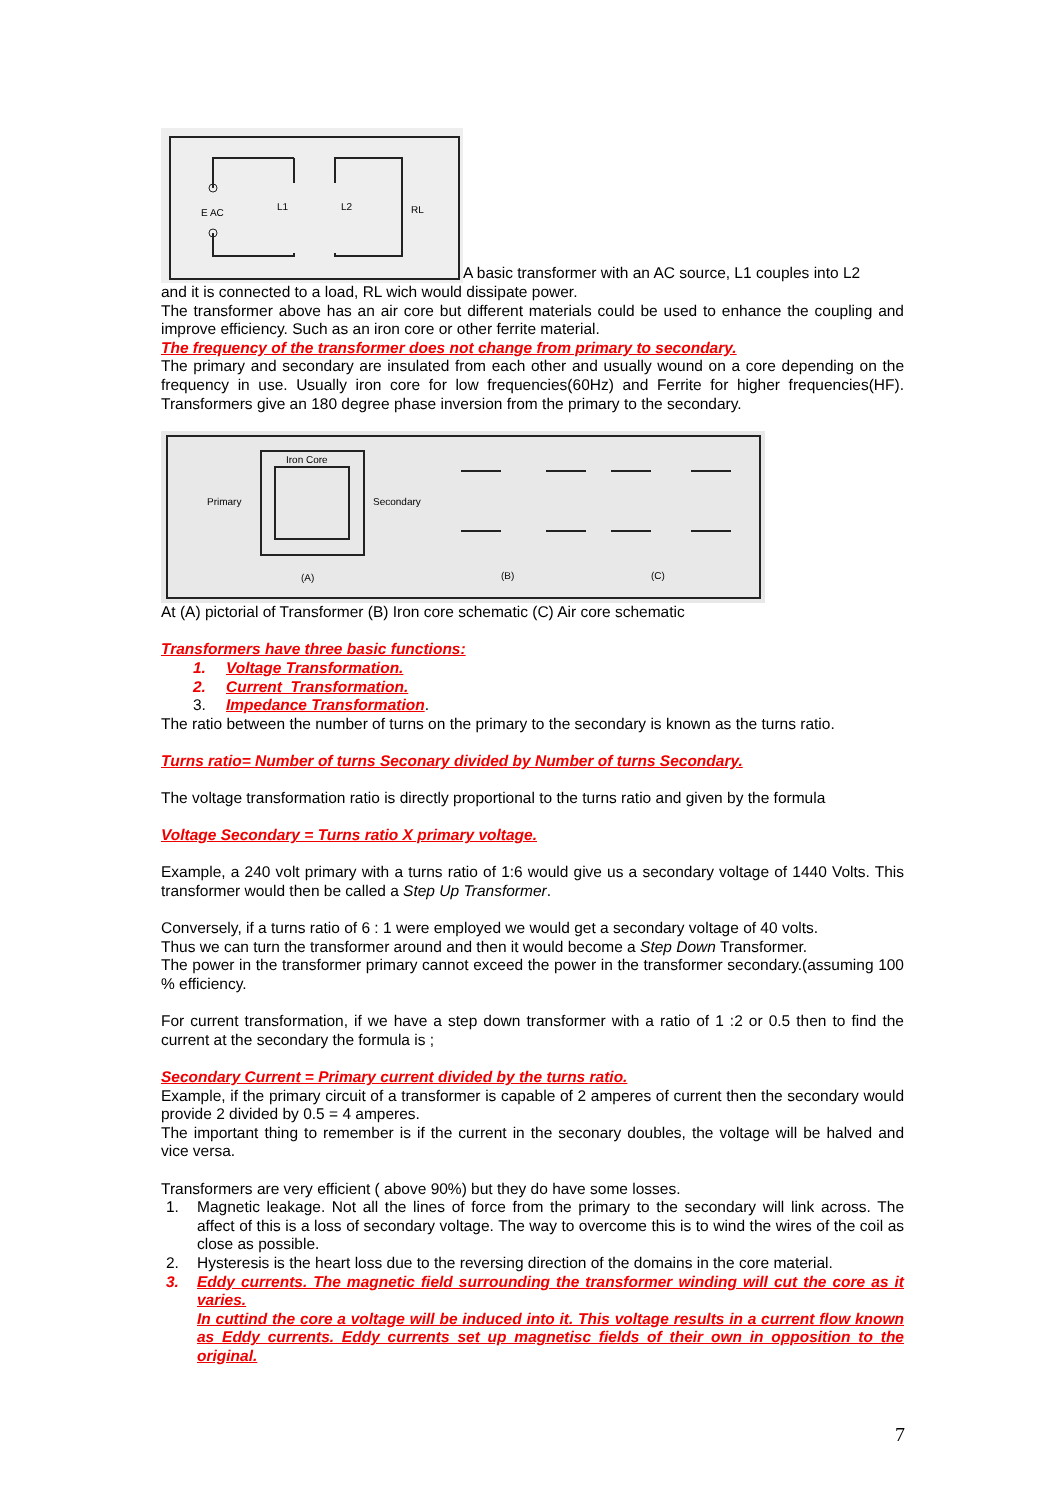E AC
L1
L2
RL
A basic transformer with an AC source, L1 couples into L2
and it is connected to a load, RL wich would dissipate power.
The transformer above has an air core but different materials could be used to enhance the coupling and improve efficiency. Such as an iron core or other ferrite material.
The frequency of the transformer does not change from primary to secondary.
The primary and secondary are insulated from each other and usually wound on a core depending on the frequency in use. Usually iron core for low frequencies(60Hz) and Ferrite for higher frequencies(HF). Transformers give an 180 degree phase inversion from the primary to the secondary.
Iron Core
Primary
Secondary
(A)
(B)
(C)
At (A) pictorial of Transformer (B) Iron core schematic (C) Air core schematic
Transformers have three basic functions:
1. Voltage Transformation.
2. Current Transformation.
3. Impedance Transformation.
The ratio between the number of turns on the primary to the secondary is known as the turns ratio.
Turns ratio= Number of turns Seconary divided by Number of turns Secondary.
The voltage transformation ratio is directly proportional to the turns ratio and given by the formula
Voltage Secondary = Turns ratio X primary voltage.
Example, a 240 volt primary with a turns ratio of 1:6 would give us a secondary voltage of 1440 Volts. This transformer would then be called a Step Up Transformer.
Conversely, if a turns ratio of 6 : 1 were employed we would get a secondary voltage of 40 volts.
Thus we can turn the transformer around and then it would become a Step Down Transformer.
The power in the transformer primary cannot exceed the power in the transformer secondary.(assuming 100 % efficiency.
For current transformation, if we have a step down transformer with a ratio of 1 :2 or 0.5 then to find the current at the secondary the formula is ;
Secondary Current = Primary current divided by the turns ratio.
Example, if the primary circuit of a transformer is capable of 2 amperes of current then the secondary would provide 2 divided by 0.5 = 4 amperes.
The important thing to remember is if the current in the seconary doubles, the voltage will be halved and vice versa.
Transformers are very efficient ( above 90%) but they do have some losses.
1. Magnetic leakage. Not all the lines of force from the primary to the secondary will link across. The affect of this is a loss of secondary voltage. The way to overcome this is to wind the wires of the coil as close as possible.
2. Hysteresis is the heart loss due to the reversing direction of the domains in the core material.
3. Eddy currents. The magnetic field surrounding the transformer winding will cut the core as it varies.
In cuttind the core a voltage will be induced into it. This voltage results in a current flow known as Eddy currents. Eddy currents set up magnetisc fields of their own in opposition to the original.
7